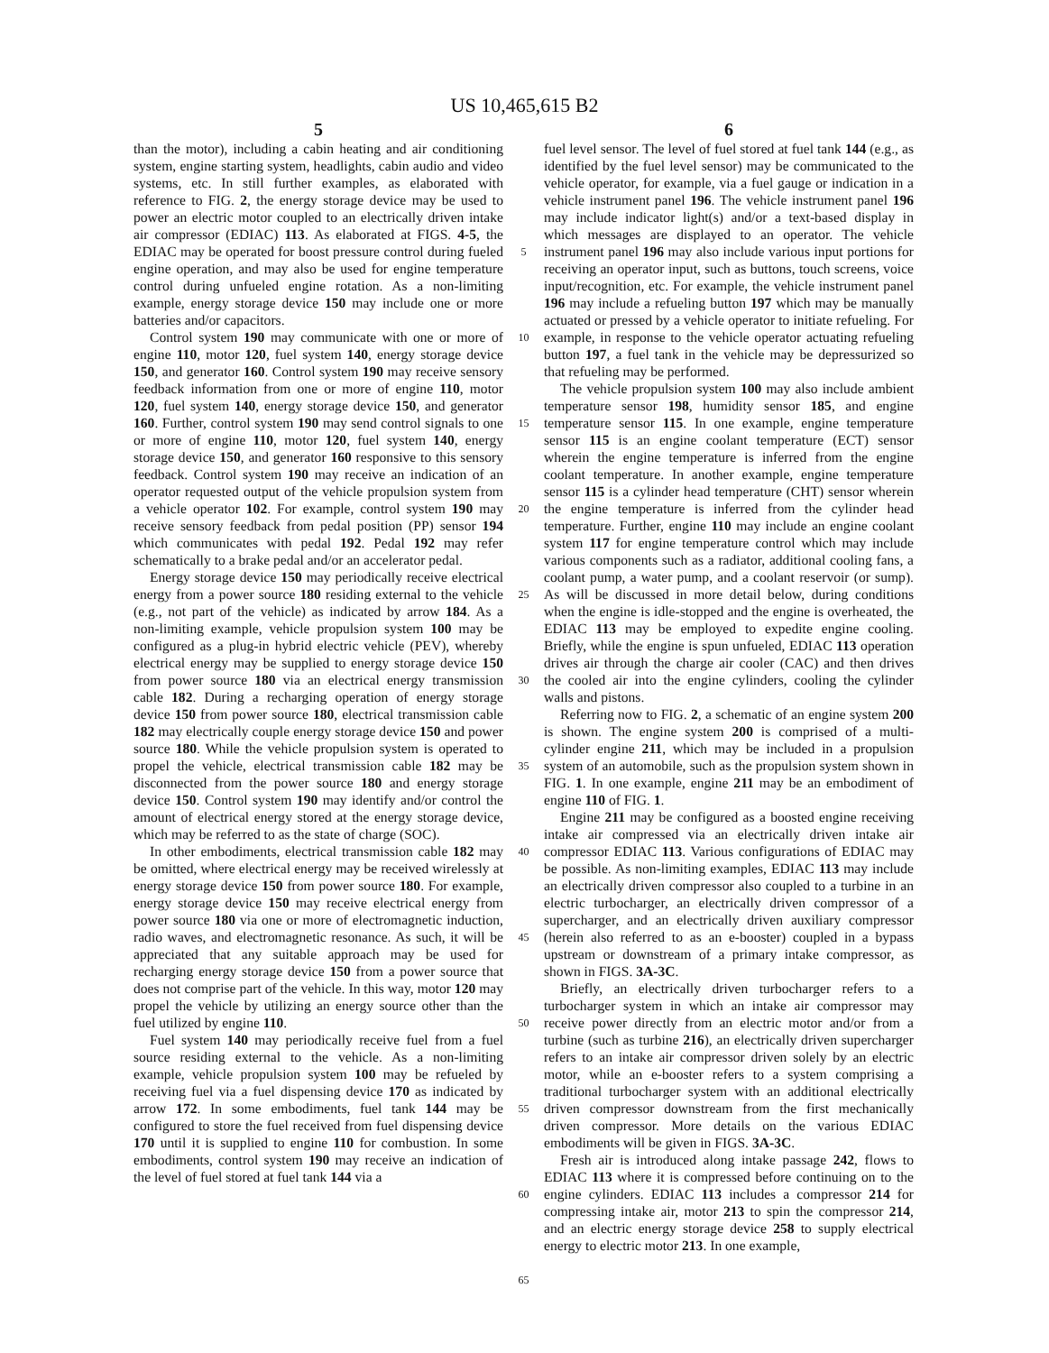US 10,465,615 B2
5
than the motor), including a cabin heating and air conditioning system, engine starting system, headlights, cabin audio and video systems, etc. In still further examples, as elaborated with reference to FIG. 2, the energy storage device may be used to power an electric motor coupled to an electrically driven intake air compressor (EDIAC) 113. As elaborated at FIGS. 4-5, the EDIAC may be operated for boost pressure control during fueled engine operation, and may also be used for engine temperature control during unfueled engine rotation. As a non-limiting example, energy storage device 150 may include one or more batteries and/or capacitors.
Control system 190 may communicate with one or more of engine 110, motor 120, fuel system 140, energy storage device 150, and generator 160. Control system 190 may receive sensory feedback information from one or more of engine 110, motor 120, fuel system 140, energy storage device 150, and generator 160. Further, control system 190 may send control signals to one or more of engine 110, motor 120, fuel system 140, energy storage device 150, and generator 160 responsive to this sensory feedback. Control system 190 may receive an indication of an operator requested output of the vehicle propulsion system from a vehicle operator 102. For example, control system 190 may receive sensory feedback from pedal position (PP) sensor 194 which communicates with pedal 192. Pedal 192 may refer schematically to a brake pedal and/or an accelerator pedal.
Energy storage device 150 may periodically receive electrical energy from a power source 180 residing external to the vehicle (e.g., not part of the vehicle) as indicated by arrow 184. As a non-limiting example, vehicle propulsion system 100 may be configured as a plug-in hybrid electric vehicle (PEV), whereby electrical energy may be supplied to energy storage device 150 from power source 180 via an electrical energy transmission cable 182. During a recharging operation of energy storage device 150 from power source 180, electrical transmission cable 182 may electrically couple energy storage device 150 and power source 180. While the vehicle propulsion system is operated to propel the vehicle, electrical transmission cable 182 may be disconnected from the power source 180 and energy storage device 150. Control system 190 may identify and/or control the amount of electrical energy stored at the energy storage device, which may be referred to as the state of charge (SOC).
In other embodiments, electrical transmission cable 182 may be omitted, where electrical energy may be received wirelessly at energy storage device 150 from power source 180. For example, energy storage device 150 may receive electrical energy from power source 180 via one or more of electromagnetic induction, radio waves, and electromagnetic resonance. As such, it will be appreciated that any suitable approach may be used for recharging energy storage device 150 from a power source that does not comprise part of the vehicle. In this way, motor 120 may propel the vehicle by utilizing an energy source other than the fuel utilized by engine 110.
Fuel system 140 may periodically receive fuel from a fuel source residing external to the vehicle. As a non-limiting example, vehicle propulsion system 100 may be refueled by receiving fuel via a fuel dispensing device 170 as indicated by arrow 172. In some embodiments, fuel tank 144 may be configured to store the fuel received from fuel dispensing device 170 until it is supplied to engine 110 for combustion. In some embodiments, control system 190 may receive an indication of the level of fuel stored at fuel tank 144 via a
5
10
15
20
25
30
35
40
45
50
55
60
65
6
fuel level sensor. The level of fuel stored at fuel tank 144 (e.g., as identified by the fuel level sensor) may be communicated to the vehicle operator, for example, via a fuel gauge or indication in a vehicle instrument panel 196. The vehicle instrument panel 196 may include indicator light(s) and/or a text-based display in which messages are displayed to an operator. The vehicle instrument panel 196 may also include various input portions for receiving an operator input, such as buttons, touch screens, voice input/recognition, etc. For example, the vehicle instrument panel 196 may include a refueling button 197 which may be manually actuated or pressed by a vehicle operator to initiate refueling. For example, in response to the vehicle operator actuating refueling button 197, a fuel tank in the vehicle may be depressurized so that refueling may be performed.
The vehicle propulsion system 100 may also include ambient temperature sensor 198, humidity sensor 185, and engine temperature sensor 115. In one example, engine temperature sensor 115 is an engine coolant temperature (ECT) sensor wherein the engine temperature is inferred from the engine coolant temperature. In another example, engine temperature sensor 115 is a cylinder head temperature (CHT) sensor wherein the engine temperature is inferred from the cylinder head temperature. Further, engine 110 may include an engine coolant system 117 for engine temperature control which may include various components such as a radiator, additional cooling fans, a coolant pump, a water pump, and a coolant reservoir (or sump). As will be discussed in more detail below, during conditions when the engine is idle-stopped and the engine is overheated, the EDIAC 113 may be employed to expedite engine cooling. Briefly, while the engine is spun unfueled, EDIAC 113 operation drives air through the charge air cooler (CAC) and then drives the cooled air into the engine cylinders, cooling the cylinder walls and pistons.
Referring now to FIG. 2, a schematic of an engine system 200 is shown. The engine system 200 is comprised of a multi-cylinder engine 211, which may be included in a propulsion system of an automobile, such as the propulsion system shown in FIG. 1. In one example, engine 211 may be an embodiment of engine 110 of FIG. 1.
Engine 211 may be configured as a boosted engine receiving intake air compressed via an electrically driven intake air compressor EDIAC 113. Various configurations of EDIAC may be possible. As non-limiting examples, EDIAC 113 may include an electrically driven compressor also coupled to a turbine in an electric turbocharger, an electrically driven compressor of a supercharger, and an electrically driven auxiliary compressor (herein also referred to as an e-booster) coupled in a bypass upstream or downstream of a primary intake compressor, as shown in FIGS. 3A-3C.
Briefly, an electrically driven turbocharger refers to a turbocharger system in which an intake air compressor may receive power directly from an electric motor and/or from a turbine (such as turbine 216), an electrically driven supercharger refers to an intake air compressor driven solely by an electric motor, while an e-booster refers to a system comprising a traditional turbocharger system with an additional electrically driven compressor downstream from the first mechanically driven compressor. More details on the various EDIAC embodiments will be given in FIGS. 3A-3C.
Fresh air is introduced along intake passage 242, flows to EDIAC 113 where it is compressed before continuing on to the engine cylinders. EDIAC 113 includes a compressor 214 for compressing intake air, motor 213 to spin the compressor 214, and an electric energy storage device 258 to supply electrical energy to electric motor 213. In one example,